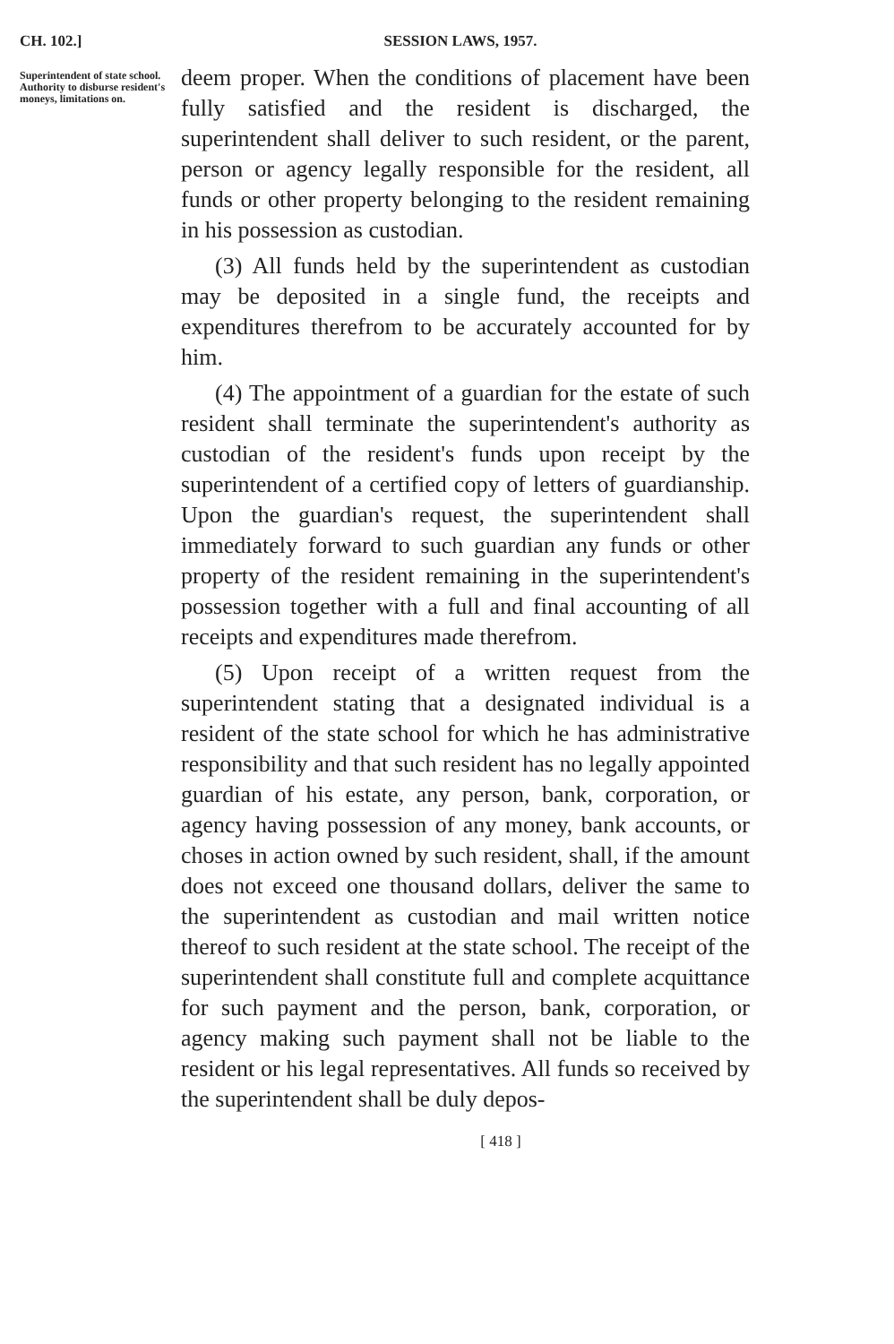CH. 102.] SESSION LAWS, 1957.
Superintendent of state school. Authority to disburse resident's moneys, limitations on.
deem proper. When the conditions of placement have been fully satisfied and the resident is discharged, the superintendent shall deliver to such resident, or the parent, person or agency legally responsible for the resident, all funds or other property belonging to the resident remaining in his possession as custodian.
(3) All funds held by the superintendent as custodian may be deposited in a single fund, the receipts and expenditures therefrom to be accurately accounted for by him.
(4) The appointment of a guardian for the estate of such resident shall terminate the superintendent's authority as custodian of the resident's funds upon receipt by the superintendent of a certified copy of letters of guardianship. Upon the guardian's request, the superintendent shall immediately forward to such guardian any funds or other property of the resident remaining in the superintendent's possession together with a full and final accounting of all receipts and expenditures made therefrom.
(5) Upon receipt of a written request from the superintendent stating that a designated individual is a resident of the state school for which he has administrative responsibility and that such resident has no legally appointed guardian of his estate, any person, bank, corporation, or agency having possession of any money, bank accounts, or choses in action owned by such resident, shall, if the amount does not exceed one thousand dollars, deliver the same to the superintendent as custodian and mail written notice thereof to such resident at the state school. The receipt of the superintendent shall constitute full and complete acquittance for such payment and the person, bank, corporation, or agency making such payment shall not be liable to the resident or his legal representatives. All funds so received by the superintendent shall be duly depos-
[ 418 ]